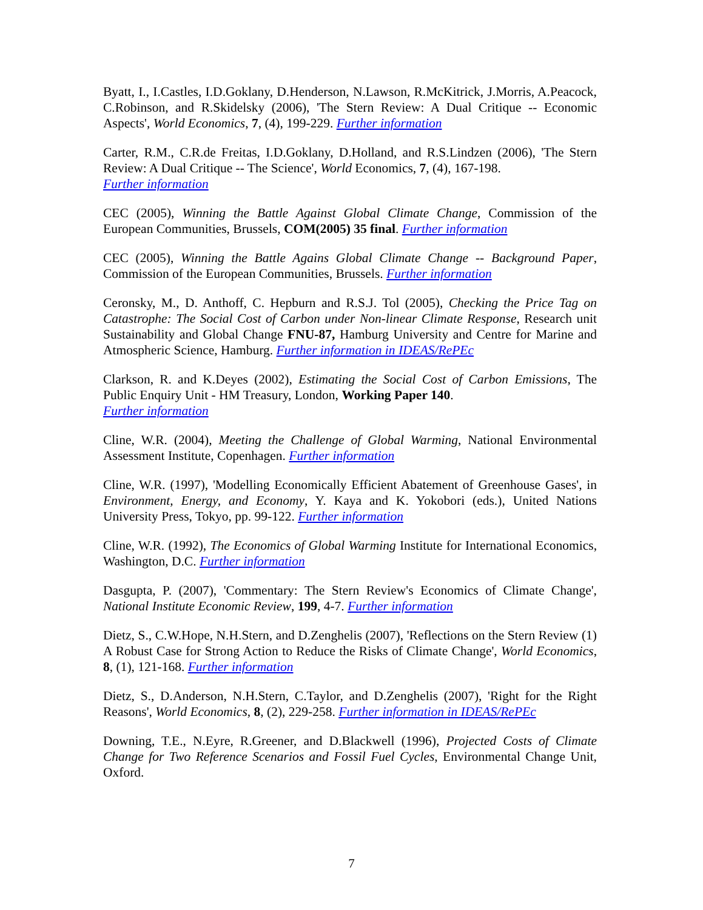Byatt, I., I.Castles, I.D.Goklany, D.Henderson, N.Lawson, R.McKitrick, J.Morris, A.Peacock, C.Robinson, and R.Skidelsky (2006), 'The Stern Review: A Dual Critique -- Economic Aspects', World Economics, 7, (4), 199-229. Further information
Carter, R.M., C.R.de Freitas, I.D.Goklany, D.Holland, and R.S.Lindzen (2006), 'The Stern Review: A Dual Critique -- The Science', World Economics, 7, (4), 167-198.
Further information
CEC (2005), Winning the Battle Against Global Climate Change, Commission of the European Communities, Brussels, COM(2005) 35 final. Further information
CEC (2005), Winning the Battle Agains Global Climate Change -- Background Paper, Commission of the European Communities, Brussels. Further information
Ceronsky, M., D. Anthoff, C. Hepburn and R.S.J. Tol (2005), Checking the Price Tag on Catastrophe: The Social Cost of Carbon under Non-linear Climate Response, Research unit Sustainability and Global Change FNU-87, Hamburg University and Centre for Marine and Atmospheric Science, Hamburg. Further information in IDEAS/RePEc
Clarkson, R. and K.Deyes (2002), Estimating the Social Cost of Carbon Emissions, The Public Enquiry Unit - HM Treasury, London, Working Paper 140.
Further information
Cline, W.R. (2004), Meeting the Challenge of Global Warming, National Environmental Assessment Institute, Copenhagen. Further information
Cline, W.R. (1997), 'Modelling Economically Efficient Abatement of Greenhouse Gases', in Environment, Energy, and Economy, Y. Kaya and K. Yokobori (eds.), United Nations University Press, Tokyo, pp. 99-122. Further information
Cline, W.R. (1992), The Economics of Global Warming Institute for International Economics, Washington, D.C. Further information
Dasgupta, P. (2007), 'Commentary: The Stern Review's Economics of Climate Change', National Institute Economic Review, 199, 4-7. Further information
Dietz, S., C.W.Hope, N.H.Stern, and D.Zenghelis (2007), 'Reflections on the Stern Review (1) A Robust Case for Strong Action to Reduce the Risks of Climate Change', World Economics, 8, (1), 121-168. Further information
Dietz, S., D.Anderson, N.H.Stern, C.Taylor, and D.Zenghelis (2007), 'Right for the Right Reasons', World Economics, 8, (2), 229-258. Further information in IDEAS/RePEc
Downing, T.E., N.Eyre, R.Greener, and D.Blackwell (1996), Projected Costs of Climate Change for Two Reference Scenarios and Fossil Fuel Cycles, Environmental Change Unit, Oxford.
7